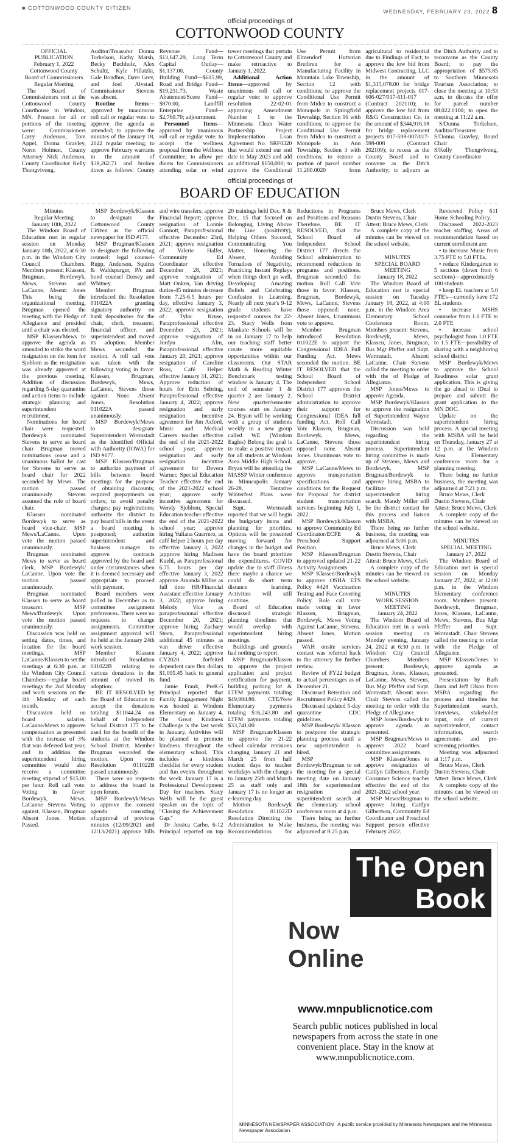■ COTTONWOOD COUNTY CITIZEN WEDNESDAY, FEBRUARY 23, 2022 8
official proceedings of
COTTONWOOD COUNTY
OFFICIAL PUBLICATION
February 1, 2022
Cottonwood County
Board of Commissioners
Regular Meeting
The Board of Commissioners met at the Cottonwood County Courthouse in Windom, MN. Present for all or portions of the meeting were: Commissioners Larry Anderson, Tom Appel, Donna Gravley, Norm Holmen, County Attorney Nick Anderson, County Coordinator Kelly Thongvivong, Auditor/Treasurer Donna Torkelson, Kathy Marsh, Becky Buchholz, Alex Schultz, Kyle Pillatzki, Gale Bondhus, Dave Grev, and Joel Alvstad. Commissioner Stevens was absent.
Routine Items—approved by unanimous roll call or regular vote: to approve the agenda as amended; to approve the minutes of the January 18, 2022 regular meeting; to approve February warrants in the amount of $38,262.71 and broken down as follows: County Revenue Fund—$13,647.29, Long Term Capital Outlay—$1,137.00, County Building Fund—$615.99, Road and Bridge Fund—$19,231.73, Waste Abatement/Score Fund—$870.00, Landfill Enterprise Fund—$2,760.70; adjournment.
Personnel Items—approved by unanimous roll call or regular vote: to accept the wellness proposal from the Wellness Committee; to allow per diems for Commissioners attending solar or wind tower meetings that pertain to Cottonwood County and make retroactive to January 1, 2022.
Additional Action Items—approved by unanimous roll call or regular vote: to approve resolution 22-02-01 approving Amendment Number 1 to the Minnesota Clean Water Partnership Project Implementation Loan Agreement No. SRF0320 that would extend our end date to May 2023 and add an additional $150,000; to approve the Conditional Use Permit from Elmendorf Hutterian Brethren for a Manufacturing Facility in Mountain Lake Township, Section 12 with conditions; to approve the Conditional Use Permit from Midco to construct a Monopole in Springfield Township, Section 16 with conditions; to approve the Conditional Use Permit from Midco to construct a Monopole in Ann Township, Section 3 with conditions; to rezone a portion of parcel number 11.260.0020 from agricultural to residential due to Findings of Fact; to approve the low bid from Midwest Contracting, LLC in the amount of $1,315,078.00 for bridge replacement projects 017-606-027/017-611-017 (Contract 202110); to approve the low bid from R&G Construction Co. in the amount of $344,916.08 for bridge replacement projects 017-598-007/017-598-008 (Contract 202109); to recess as the County Board and to convene as the Ditch Authority; to adjourn as the Ditch Authority and to reconvene as the County Board; to pay the appropriation of $575.85 to Southern Minnesota Tourism Association; to close the meeting at 10:53 a.m. to discuss the offer for parcel number 08.022.0100; to open the meeting at 11:22 a.m.
S/Donna Torkelson, Auditor/Treasurer
S/Donna Gravley, Board Chair
S/Kelly Thongvivong, County Coordinator
official proceedings of
BOARD OF EDUCATION
Minutes
Regular Meeting
January 10th, 2022
The Windom Board of Education met in regular session on Monday January 10th, 2022, at 6:30 p.m. in the Windom City Council Chambers. Members present: Klassen, Brugman, Bordewyk, Mews, Stevens and LaCanne. Absent: Jones This being the organizational meeting, Brugman opened the meeting with the Pledge of Allegiance and presided until a chair was elected.
MSP Klassen/Mews to approve the agenda as amended to strike the word resignation on the item for Sjoblom as the resignation was already approved at the previous meeting. Addition of discussion regarding 5-day quarantine and action items to include strategic planning and superintendent recruitment.
Nominations for board chair were requested. Bordewyk nominated Stevens to serve as board chair Brugman moved nominations cease and a unanimous ballot be cast for Stevens to serve as board chair for 2022 seconded by Mews. The motion passed unanimously. Stevens assumed the role of board chair.
Klassen nominated Bordewyk to serve as board vice-chair. MSP Mews/LaCanne. Upon vote the motion passed unanimously.
Brugman nominated Mews to serve as board clerk. MSP Bordewyk/ LaCanne. Upon vote the motion passed unanimously.
Brugman nominated Klassen to serve as board treasurer. MSP Mews/Bordewyk Upon vote the motion passed unanimously.
Discussion was held on setting dates, times, and location for the board meetings. MSP LaCanne/Klassen to set the meetings at 6:30 p.m. at the Windom City Council Chambers—regular board meetings the 2nd Monday and work sessions on the 4th Monday of each month.
Discussion held on board salaries. LaCanne/Mews to approve compensation as presented with the increase of 3% that was deferred last year, and in addition the superintendent hiring committee would also receive a committee meeting stipend of $15.00 per hour. Roll call vote: Voting in favor: Bordewyk, Mews, LaCanne Stevens Voting against. Klassen, Brugman Absent Jones. Motion Passed.
MSP Bordewyk/Klassen to designate the Cottonwood County Citizen as the official newspaper for ISD #177.
MSP Brugman/Klassen to designate the following counsel: legal counsel- Rupp, Anderson, Squires & Waldspurger, PA and bond counsel Dorsey and Whitney.
Member Brugman introduced the Resolution 011022A granting signatory authority on bank depositories for the chair, clerk, treasurer, financial officer, and superintendent and moved its adoption. Member Mews seconded the motion. A roll call vote was taken with the following voting in favor: Klassen, Brugman, Bordewyk, Mews, LaCanne, Stevens those against: None. Absent Jones. Resolution 011022A passed unanimously.
MSP Bordewyk/Mews to designate Superintendent Wormstadt as the Identified Official with Authority (IOWA) for ISD #177.
MSP Klassen/Brugman to authorize payment of bills between board meetings for the purpose of obtaining discounts; required prepayments on orders; to avoid penalty charges; pay registrations; authorize the district to pay board bills in the event a board meeting is postponed; authorize superintendent and business manager to approve contracts approved by the board and under circumstances when it is deemed necessary and appropriate to proceed with payment.
Board members were polled in December as to committee assignment preferences. There were no requests to change assignments. Committee assignment approval will be held at the January 24th work session.
Member Klassen introduced Resolution 011022B relating to various donations in the amount of moved its adoption:
BE IT RESOLVED by the Board of Education to accept the donations totaling $11044.24 on behalf of Independent School District 177 to be used for the benefit of the students at the Windom School District. Member Brugman seconded the motion. Upon vote Resolution 011022B passed unanimously.
There were no requests to address the board in open forum.
MSP Bordewyk/Mews to approve the consent agenda consisting of:approval of previous minutes (12/09/2021 and 12/13/2021) approve bills and wire transfers; approve Financial Report; approve resignation of Lonnie Gannott, Paraprofessional effective December 23rd, 2021; approve resignation of Valerie Halfer, Community Ed Coordinator effective December 28, 2021; approve resignation of Matt Onken, Van driving duties-45 minutes decrease from 7.25-6.5 hours per day, effective January 3, 2022; approve resignation of Tylor Kruse, Paraprofessional effective December 23, 2021; approve resignation of Jordyn Alm, Paraprofessional effective January 20, 2021; approve resignation of Caroline Ross, Café Helper effective January 31, 2021; Approve reduction of hours for Erin Sebring, Paraprofessional effective January 4, 2022; approve resignation and early resignation incentive agreement for Jim Axford, Music and Medical Careers teacher effective the end of the 2021-2022 school year; approve resignation and early resignation incentive agreement for Devera Warner, Special Education Teacher effective the end of the 2021-2022 school year; approve early incentive agreement for Wendy Sjoblom, Special Education teacher effective the end of the 2021-2022 school year; approve hiring Yuliana Guerrero, as café helper 2 hours per day effective January 3, 2022 ;approve hiring Madison Kuehl, as Paraprofessional 6.75 hours per day effective January 3, 2022 approve Amanda Miller as full time HR/Financial Assistant effective January 3, 2022; approve hiring Melody Vice as paraprofessional effective December 20, 2021; approve hiring Zachary Steen, Paraprofessional additional 45 minutes as van driver effective January 4, 2022; approve CY2020 forfeited dependent care flex dollars $1,095.45 back to general fund.
Jamie Frank, PreK-5 Principal reported that Family Engagement Night was hosted at Windom Elementary on January 4. The Great Kindness Challenge is the last week in January. Activities will be planned to promote kindness throughout the elementary school. This includes a kindness checklist for every student and fun events throughout the week. January 17 is a Professional Development Day for teachers. Stacy Wells will be the guest speaker on the topic of "Closing the Achievement Gap."
Dr Jessica Carbo, 6-12 Principal reported on top 20 trainings held Dec. 8 & Dec. 15 that focused on Belonging, Living Above the Line (positivity), Helping Others Succeed, Communicating You Matter, Honoring the Absent, Avoiding Tornadoes of Negativity, Practicing Instant Replays when things don't go well, Developing Amazing Beliefs and Celebrating Confusion in Learning. Nearly all next year's 9-12 grade students have requested courses for 22-23. Stacy Wells from Mankato Schools will be in on January 17 to help our teaching staff better create more equitable opportunities within our classrooms. Our STAR Math & Reading Winter Benchmark testing window is January 4. The end of semester 1 & quarter 2 are January 2. New quarter/semester courses start on January 24. Bryan will be working with a group of students weekly in a new group called WE (Windom Eagles) Belong the goal is to make a positive impact for all students at Windom Area Middle High School. Bryan will be attending the MASSP Winter conference in Minneapolis January 26-28. Tentative Winterfest Plans were discussed.
Supt. Wormstadt reported that we will begin the budgetary items and planning for priorities. Options will be presented moving forward for changes in the budget and have the board prioritize the expenditures. COVID update due to staff illness there maybe a chance we could do short term distance learning. Activities will still continue.
Board of Education discussed strategic planning timelines that would overlap with superintendent hiring meetings.
Buildings and grounds had nothing to report.
MSP Brugman/Klassen to approve the project application and project certification for payment, building parking lot & LTFM payments totaling $49,984.80. CTE/New Elementary payments totaling $16,243.80 and LTFM payments totaling $33,741.00
MSP Brugman/Klassen to approve the 21-22 school calendar revisions changing January 21 and March 25 from half student days to teacher workdays with the changes to January 25th and March 25 as staff only and January 17 is no longer an e-learning day.
Motion Bordewyk Resolution 011022D Resolution Directing the Administration to Make Recommendations for Reductions in Programs and Positions and Reasons Therefore. BE IT RESOLVED, that the School Board of Independent School District 177 directs the School administration to recommend reductions in programs and positions. Brugman seconded the motion. Roll Call Vote those in favor: Klassen, Brugman, Bordewyk, Mews, LaCanne, Stevens those opposed: none. Absent Jones, Unanimous vote to approve.
Member Brugman introduced Resolution 011022E to support the Congressional IDEA Full Funding Act. Mews seconded the motion. BE IT RESOLVED that the School Board of Independent School District 177 approves the School District administration to approve their support for Congressional IDEA full funding Act. Roll Call Vote Klassen, Brugman, Bordewyk, Mews, LaCanne, Stevens those opposed none. Absent Jones. Unanimous vote to approve.
MSP LaCanne/Mews to approve transportation specifications and conditions for the Request for Proposal for district student transportation services beginning July 1, 2022.
MSP Bordewyk/Klassen to approve Community Ed Coordinator/ECFE & Preschool Support Position.
MSP Klassen/Brugman to approved updated 21-22 Activity Assignments.
MSP Klassen/Bordewyk to approve OSHA ETS Policy #428 Vaccination Testing and Face Covering Policy. Role call vote made voting in favor Klassen, Brugman, Bordewyk, Mews Voting Against LaCanne, Stevens. Absent Jones. Motion passed.
WAH onsite services contact was referred back to the attorney for further review.
Review of FY22 budget to actual percentages as of December 21.
Discussed Retention and Recruitment Policy #429.
Discussed updated 5-day quarantine CDC guidelines.
MSP Bordewyk/ Klassen to postpone the strategic planning process until a new superintendent is hired.
MSP Bordewyk/Brugman to set the meeting for a special meeting date on January 18th for superintendent resignation and superintendent search at the elementary school conference room at 4 p.m.
There being no further business, the meeting was adjourned at 8:25 p.m.
Bruce Mews, Clerk
Dustin Stevens, Chair
Attest: Bruce Mews, Clerk
A complete copy of the minutes can be viewed on the school website.
MINUTES
SPECIAL BOARD MEETING
January 18, 2022
The Windom Board of Education met in special session on Tuesday January 18, 2022, at 4:00 p.m. in the Windom Area Elementary School Conference Room. Members present: Stevens, Bordewyk, Mews, Klassen, Jones, Brugman, Bus Mgr Pfeffer and Supt. Wormstadt. Absent: LaCanne. Chair Stevens called the meeting to order with the of Pledge of Allegiance.
MSP Jones/Mews to approve Agenda.
MSP Bordewyk/Klassen to approve the resignation of Superintendent Wayne Wormstadt.
Discussion was held regarding the superintendent hiring process. Superintendent hiring committee is made up of Stevens, Mews and Bordewyk. MSP Brugman/Bordewyk to approve hiring MSBA to facilitate the superintendent hiring search. Mandy Miller will be the district contact for this process and liaison with MSBA.
There being no further business, the meeting was adjourned at 5:06 p.m.
Bruce Mews, Clerk
Dustin Stevens, Chair
Attest: Bruce Mews, Clerk
A complete copy of the minutes can be viewed on the school website.
MINUTES
WORK SESSION MEETING
January 24, 2022
The Windom Board of Education met in a work session meeting on Monday evening, January 24, 2022 at 6:30 p.m. in Windom City Council Chambers. Members present: Bordewyk, Brugman, Jones, Klassen, LaCanne, Mews, Stevens, Bus Mgr Pfeffer and Supt. Wormstadt. Absent: none. Chair Stevens called the meeting to order with the Pledge of Allegiance.
MSP Jones/Bordewyk to approve agenda as presented.
MSP Brugman/Mews to approve 2022 board committee assignments.
MSP Klassen/Jones to approve resignation of Caitlyn Gilbertson, Family Consumer Science teacher effective the end of the 2021-2022 school year.
MSP Mews/Brugman to approve hiring Caitlyn Gilbertson, Community Ed Coordinator and Preschool Support person effective February 2022.
Reviewed Policy 611 Home Schooling Policy.
Discussed 2022-2023 teacher staffing. Areas of recommendation based on current enrollment are:
• to increase Music from 3.75 FTE to 5.0 FTEs.
• reduce Kindergarten to 5 sections (down from 6 sections)—approximately 100 students
• keep EL teachers at 5.0 FTE's—currently have 172 EL students
• increase MSHS counselor from 1.0 FTE to 2.0 FTE
• increase school psychologist from 1.0 FTE to 1.5 FTE—possibility of sharing with a neighboring school district
MSP Bordewyk/Mews to approve the School Readiness solar grant application. This is giving the go ahead to iDeal to prepare and submit the grant application to the MN DOC.
Update on the superintendent hiring process. A special meeting with MSBA will be held on Thursday, January 27 at 12 p.m. at the Windom Area Elementary conference room for a planning meeting.
There being no further business, the meeting was adjourned at 7:21 p.m.
Bruce Mews, Clerk
Dustin Stevens, Chair
Attest: Bruce Mews, Clerk
A complete copy of the minutes can be viewed on the school website.
MINUTES
SPECIAL MEETING
January 27, 2022
The Windom Board of Education met in special session on Monday January 27, 2022, at 12:00 p.m. in the Windom Elementary conference room. Members present: Bordewyk, Brugman, Jones, Klassen, LaCanne, Mews, Stevens, Bus Mgr Pfeffer and Supt. Wormstadt. Chair Stevens called the meeting to order with the Pledge of Allegiance.
MSP Klassen/Jones to approve agenda as presented.
Presentation by Barb Dorn and Jeff Olson from MSBA regarding the process and timeline for Superintendent search, interviews, stakeholder input, role of current superintendent, contact information, search agreements and pre-screening priorities.
Meeting was adjourned at 1:17 p.m.
Bruce Mews, Clerk
Dustin Stevens, Chair
Attest: Bruce Mews, Clerk
A complete copy of the minutes can be viewed on the school website.
The Open
Book
Now
Online
www.mnpublicnotice.com
Search public notices published in local newspapers from across the state in one convenient place. Stay in the know at www.mnpublicnotice.com.
MINNESOTA NEWSPAPER ASSOCIATION A public service provided by Minnesota Newspapers and the Minnesota Newspaper Association.